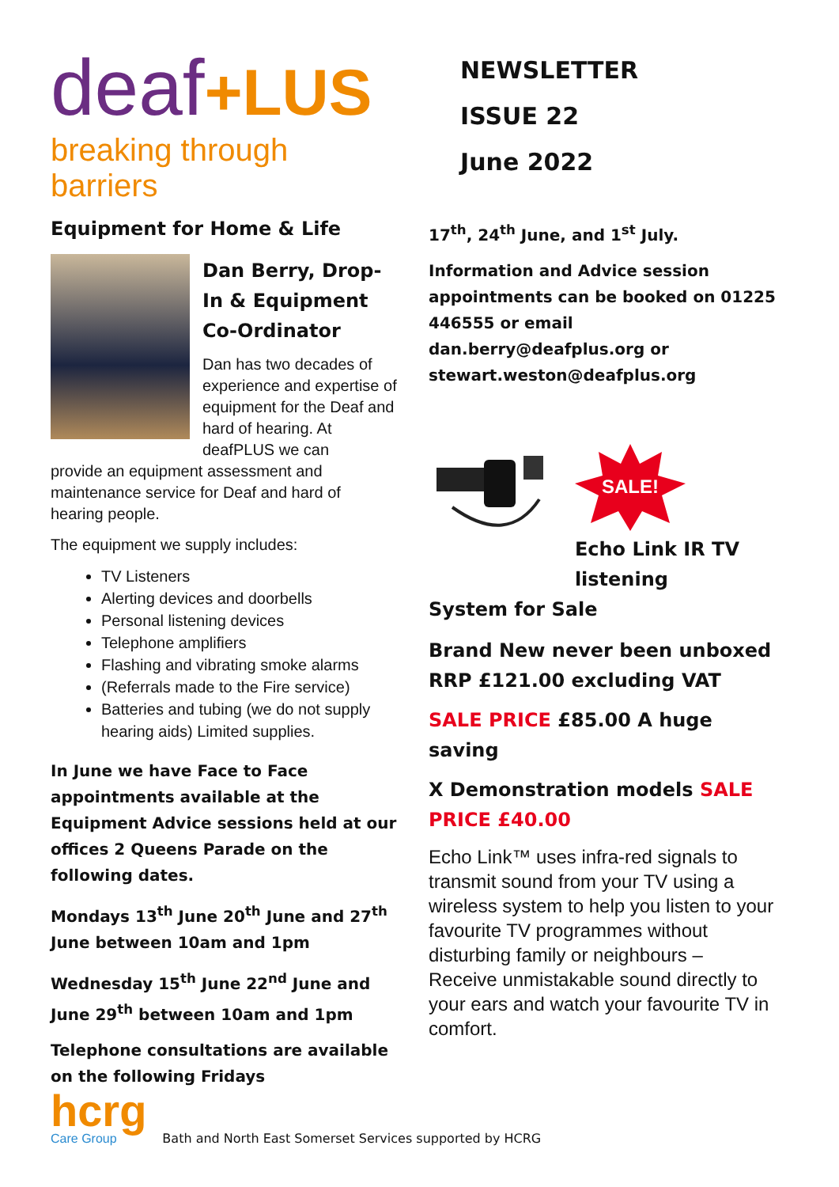deaf+LUS
breaking through barriers
Equipment for Home & Life
Dan Berry, Drop-In & Equipment Co-Ordinator
Dan has two decades of experience and expertise of equipment for the Deaf and hard of hearing. At deafPLUS we can
provide an equipment assessment and maintenance service for Deaf and hard of hearing people.
The equipment we supply includes:
TV Listeners
Alerting devices and doorbells
Personal listening devices
Telephone amplifiers
Flashing and vibrating smoke alarms
(Referrals made to the Fire service)
Batteries and tubing (we do not supply hearing aids) Limited supplies.
In June we have Face to Face appointments available at the Equipment Advice sessions held at our offices 2 Queens Parade on the following dates.
Mondays 13<sup>th</sup> June 20<sup>th</sup> June and 27<sup>th</sup> June between 10am and 1pm
Wednesday 15<sup>th</sup> June 22<sup>nd</sup> June and June 29<sup>th</sup> between 10am and 1pm
Telephone consultations are available on the following Fridays
NEWSLETTER
ISSUE 22
June 2022
17<sup>th</sup>, 24<sup>th</sup> June, and 1<sup>st</sup> July.
Information and Advice session appointments can be booked on 01225 446555 or email dan.berry@deafplus.org or stewart.weston@deafplus.org
SALE!
Echo Link IR TV listening
System for Sale
Brand New never been unboxed RRP £121.00 excluding VAT
SALE PRICE £85.00 A huge saving
X Demonstration models SALE PRICE £40.00
Echo Link™ uses infra-red signals to transmit sound from your TV using a wireless system to help you listen to your favourite TV programmes without disturbing family or neighbours – Receive unmistakable sound directly to your ears and watch your favourite TV in comfort.
hcrg
Care Group
Bath and North East Somerset Services supported by HCRG